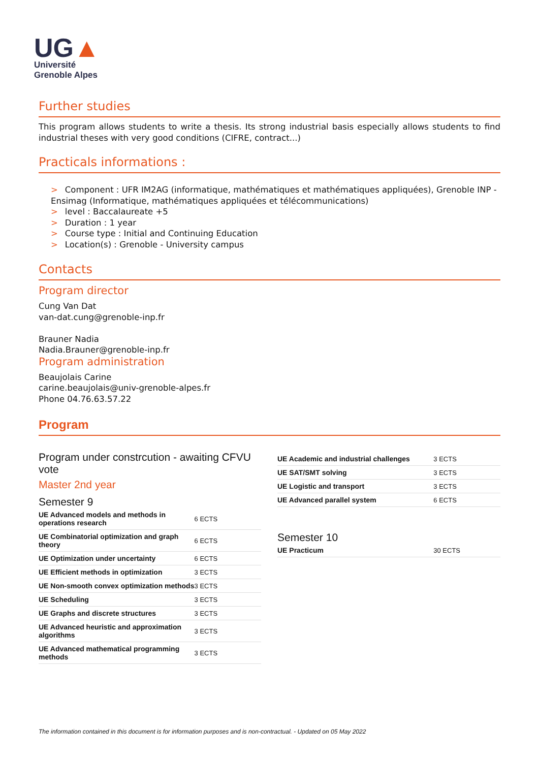UG▲
Université
Grenoble Alpes
Further studies
This program allows students to write a thesis. Its strong industrial basis especially allows students to find industrial theses with very good conditions (CIFRE, contract...)
Practicals informations :
> Component : UFR IM2AG (informatique, mathématiques et mathématiques appliquées), Grenoble INP - Ensimag (Informatique, mathématiques appliquées et télécommunications)
> level : Baccalaureate +5
> Duration : 1 year
> Course type : Initial and Continuing Education
> Location(s) : Grenoble - University campus
Contacts
Program director
Cung Van Dat
van-dat.cung@grenoble-inp.fr
Brauner Nadia
Nadia.Brauner@grenoble-inp.fr
Program administration
Beaujolais Carine
carine.beaujolais@univ-grenoble-alpes.fr
Phone 04.76.63.57.22
Program
Program under constrcution - awaiting CFVU vote
Master 2nd year
Semester 9
| UE Advanced models and methods in operations research | 6 ECTS |
| UE Combinatorial optimization and graph theory | 6 ECTS |
| UE Optimization under uncertainty | 6 ECTS |
| UE Efficient methods in optimization | 3 ECTS |
| UE Non-smooth convex optimization methods | 3 ECTS |
| UE Scheduling | 3 ECTS |
| UE Graphs and discrete structures | 3 ECTS |
| UE Advanced heuristic and approximation algorithms | 3 ECTS |
| UE Advanced mathematical programming methods | 3 ECTS |
| UE Academic and industrial challenges | 3 ECTS |
| UE SAT/SMT solving | 3 ECTS |
| UE Logistic and transport | 3 ECTS |
| UE Advanced parallel system | 6 ECTS |
Semester 10
| UE Practicum | 30 ECTS |
The information contained in this document is for information purposes and is non-contractual. - Updated on 05 May 2022